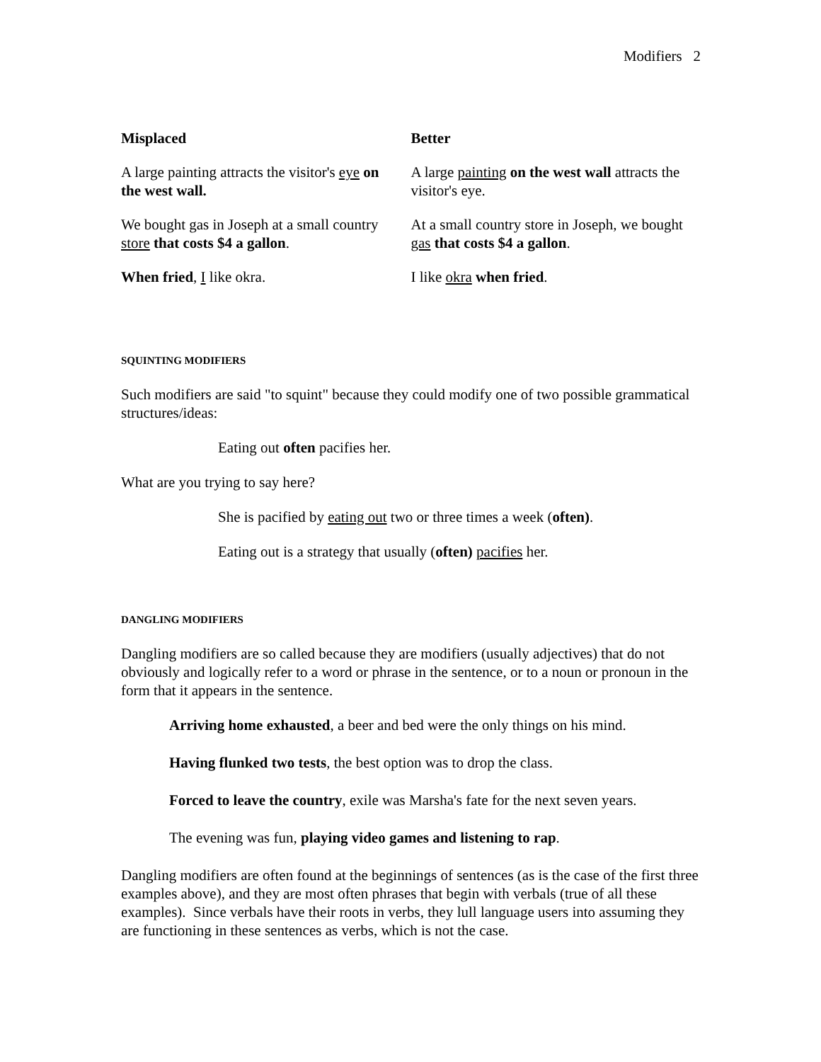Modifiers 2
| Misplaced | Better |
| --- | --- |
| A large painting attracts the visitor's eye on the west wall. | A large painting on the west wall attracts the visitor's eye. |
| We bought gas in Joseph at a small country store that costs $4 a gallon . | At a small country store in Joseph, we bought gas that costs $4 a gallon . |
| When fried , I like okra. | I like okra when fried . |
SQUINTING MODIFIERS
Such modifiers are said "to squint" because they could modify one of two possible grammatical structures/ideas:
Eating out often pacifies her.
What are you trying to say here?
She is pacified by eating out two or three times a week (often).
Eating out is a strategy that usually (often) pacifies her.
DANGLING MODIFIERS
Dangling modifiers are so called because they are modifiers (usually adjectives) that do not obviously and logically refer to a word or phrase in the sentence, or to a noun or pronoun in the form that it appears in the sentence.
Arriving home exhausted, a beer and bed were the only things on his mind.
Having flunked two tests, the best option was to drop the class.
Forced to leave the country, exile was Marsha's fate for the next seven years.
The evening was fun, playing video games and listening to rap.
Dangling modifiers are often found at the beginnings of sentences (as is the case of the first three examples above), and they are most often phrases that begin with verbals (true of all these examples). Since verbals have their roots in verbs, they lull language users into assuming they are functioning in these sentences as verbs, which is not the case.